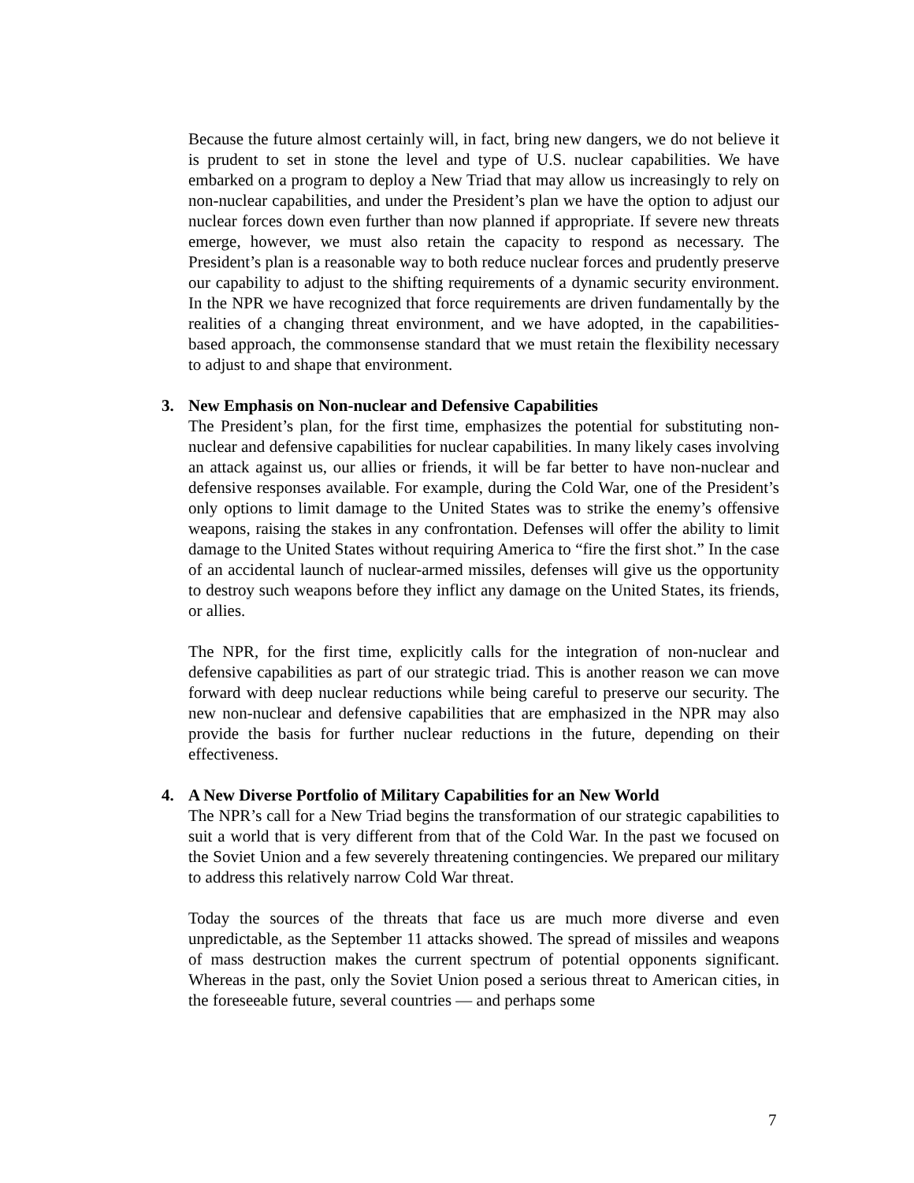Because the future almost certainly will, in fact, bring new dangers, we do not believe it is prudent to set in stone the level and type of U.S. nuclear capabilities. We have embarked on a program to deploy a New Triad that may allow us increasingly to rely on non-nuclear capabilities, and under the President’s plan we have the option to adjust our nuclear forces down even further than now planned if appropriate. If severe new threats emerge, however, we must also retain the capacity to respond as necessary. The President’s plan is a reasonable way to both reduce nuclear forces and prudently preserve our capability to adjust to the shifting requirements of a dynamic security environment. In the NPR we have recognized that force requirements are driven fundamentally by the realities of a changing threat environment, and we have adopted, in the capabilities-based approach, the commonsense standard that we must retain the flexibility necessary to adjust to and shape that environment.
3. New Emphasis on Non-nuclear and Defensive Capabilities
The President’s plan, for the first time, emphasizes the potential for substituting non-nuclear and defensive capabilities for nuclear capabilities. In many likely cases involving an attack against us, our allies or friends, it will be far better to have non-nuclear and defensive responses available. For example, during the Cold War, one of the President’s only options to limit damage to the United States was to strike the enemy’s offensive weapons, raising the stakes in any confrontation. Defenses will offer the ability to limit damage to the United States without requiring America to “fire the first shot.” In the case of an accidental launch of nuclear-armed missiles, defenses will give us the opportunity to destroy such weapons before they inflict any damage on the United States, its friends, or allies.
The NPR, for the first time, explicitly calls for the integration of non-nuclear and defensive capabilities as part of our strategic triad. This is another reason we can move forward with deep nuclear reductions while being careful to preserve our security. The new non-nuclear and defensive capabilities that are emphasized in the NPR may also provide the basis for further nuclear reductions in the future, depending on their effectiveness.
4. A New Diverse Portfolio of Military Capabilities for an New World
The NPR’s call for a New Triad begins the transformation of our strategic capabilities to suit a world that is very different from that of the Cold War. In the past we focused on the Soviet Union and a few severely threatening contingencies. We prepared our military to address this relatively narrow Cold War threat.
Today the sources of the threats that face us are much more diverse and even unpredictable, as the September 11 attacks showed. The spread of missiles and weapons of mass destruction makes the current spectrum of potential opponents significant. Whereas in the past, only the Soviet Union posed a serious threat to American cities, in the foreseeable future, several countries — and perhaps some
7